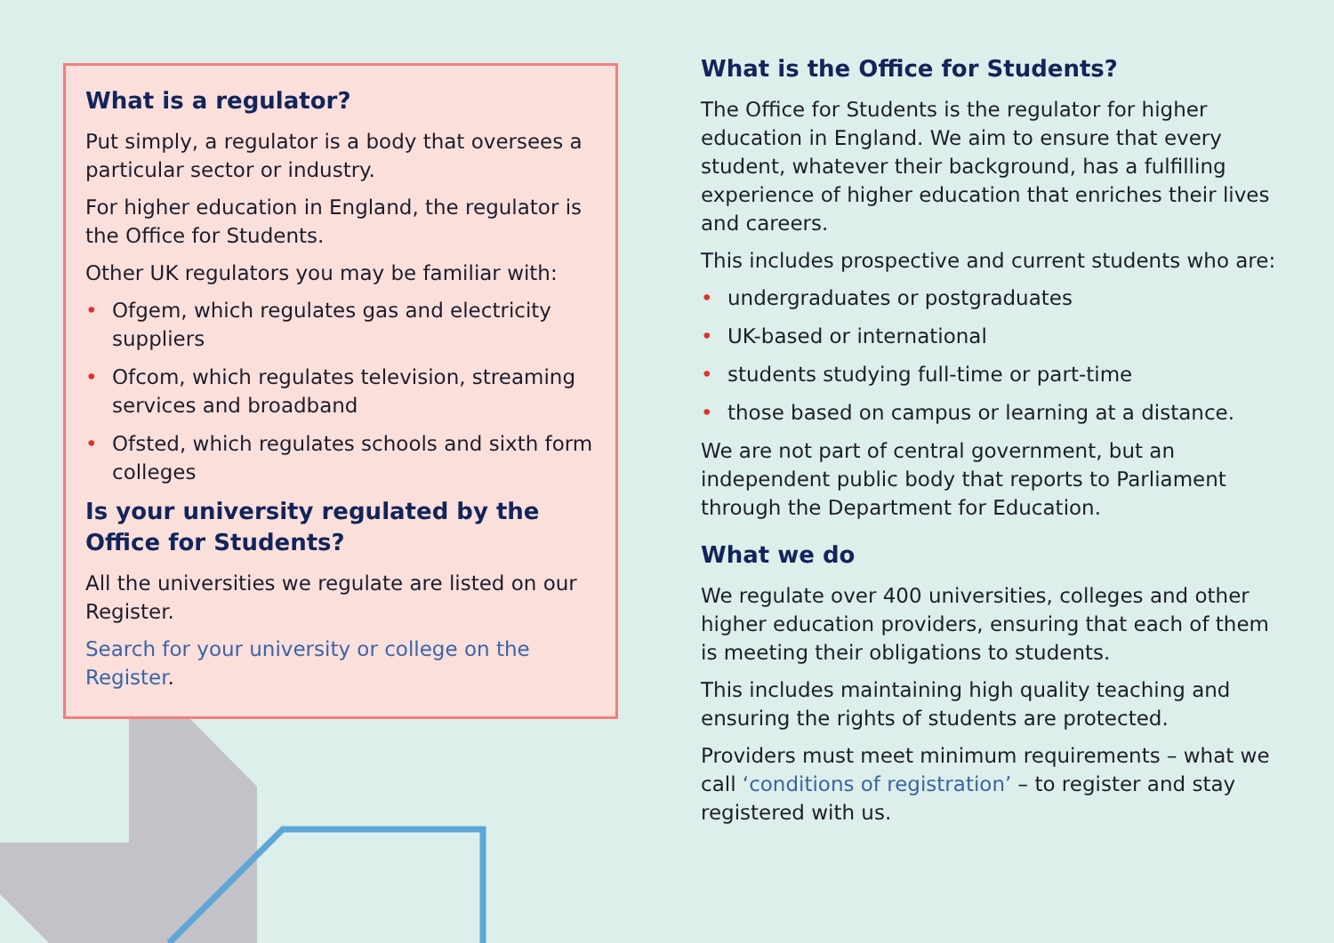What is a regulator?
Put simply, a regulator is a body that oversees a particular sector or industry.
For higher education in England, the regulator is the Office for Students.
Other UK regulators you may be familiar with:
• Ofgem, which regulates gas and electricity suppliers
• Ofcom, which regulates television, streaming services and broadband
• Ofsted, which regulates schools and sixth form colleges
Is your university regulated by the Office for Students?
All the universities we regulate are listed on our Register.
Search for your university or college on the Register.
What is the Office for Students?
The Office for Students is the regulator for higher education in England. We aim to ensure that every student, whatever their background, has a fulfilling experience of higher education that enriches their lives and careers.
This includes prospective and current students who are:
• undergraduates or postgraduates
• UK-based or international
• students studying full-time or part-time
• those based on campus or learning at a distance.
We are not part of central government, but an independent public body that reports to Parliament through the Department for Education.
What we do
We regulate over 400 universities, colleges and other higher education providers, ensuring that each of them is meeting their obligations to students.
This includes maintaining high quality teaching and ensuring the rights of students are protected.
Providers must meet minimum requirements – what we call ‘conditions of registration’ – to register and stay registered with us.